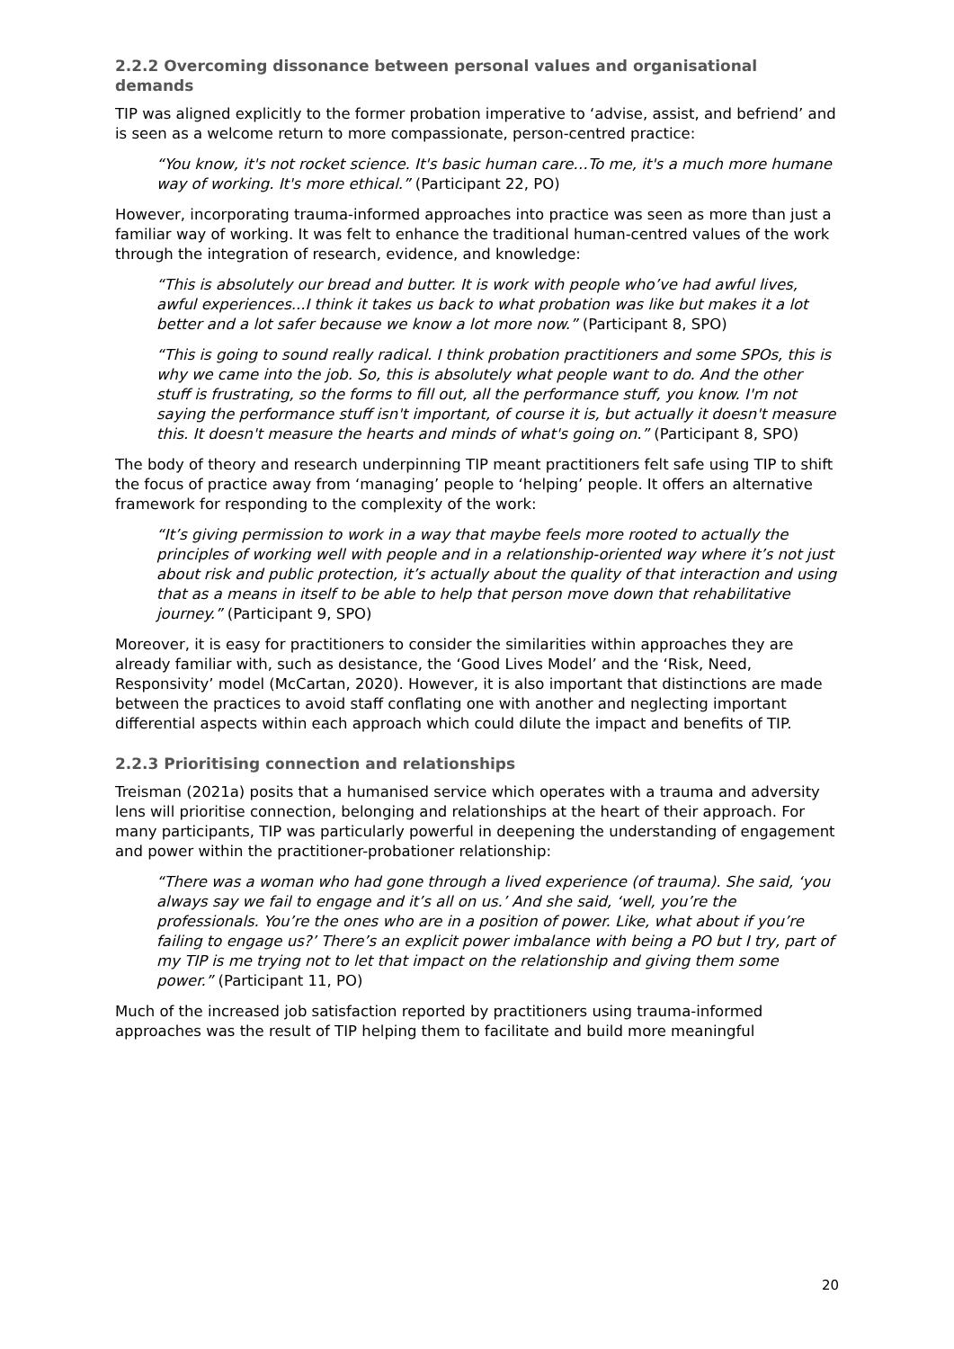2.2.2 Overcoming dissonance between personal values and organisational demands
TIP was aligned explicitly to the former probation imperative to ‘advise, assist, and befriend’ and is seen as a welcome return to more compassionate, person-centred practice:
“You know, it's not rocket science. It's basic human care…To me, it's a much more humane way of working. It's more ethical.” (Participant 22, PO)
However, incorporating trauma-informed approaches into practice was seen as more than just a familiar way of working. It was felt to enhance the traditional human-centred values of the work through the integration of research, evidence, and knowledge:
“This is absolutely our bread and butter. It is work with people who’ve had awful lives, awful experiences...I think it takes us back to what probation was like but makes it a lot better and a lot safer because we know a lot more now.” (Participant 8, SPO)
“This is going to sound really radical. I think probation practitioners and some SPOs, this is why we came into the job. So, this is absolutely what people want to do. And the other stuff is frustrating, so the forms to fill out, all the performance stuff, you know. I'm not saying the performance stuff isn't important, of course it is, but actually it doesn't measure this. It doesn't measure the hearts and minds of what's going on.” (Participant 8, SPO)
The body of theory and research underpinning TIP meant practitioners felt safe using TIP to shift the focus of practice away from ‘managing’ people to ‘helping’ people. It offers an alternative framework for responding to the complexity of the work:
“It’s giving permission to work in a way that maybe feels more rooted to actually the principles of working well with people and in a relationship-oriented way where it’s not just about risk and public protection, it’s actually about the quality of that interaction and using that as a means in itself to be able to help that person move down that rehabilitative journey.” (Participant 9, SPO)
Moreover, it is easy for practitioners to consider the similarities within approaches they are already familiar with, such as desistance, the ‘Good Lives Model’ and the ‘Risk, Need, Responsivity’ model (McCartan, 2020). However, it is also important that distinctions are made between the practices to avoid staff conflating one with another and neglecting important differential aspects within each approach which could dilute the impact and benefits of TIP.
2.2.3 Prioritising connection and relationships
Treisman (2021a) posits that a humanised service which operates with a trauma and adversity lens will prioritise connection, belonging and relationships at the heart of their approach. For many participants, TIP was particularly powerful in deepening the understanding of engagement and power within the practitioner-probationer relationship:
“There was a woman who had gone through a lived experience (of trauma). She said, ‘you always say we fail to engage and it’s all on us.’ And she said, ‘well, you’re the professionals. You’re the ones who are in a position of power. Like, what about if you’re failing to engage us?’ There’s an explicit power imbalance with being a PO but I try, part of my TIP is me trying not to let that impact on the relationship and giving them some power.” (Participant 11, PO)
Much of the increased job satisfaction reported by practitioners using trauma-informed approaches was the result of TIP helping them to facilitate and build more meaningful
20